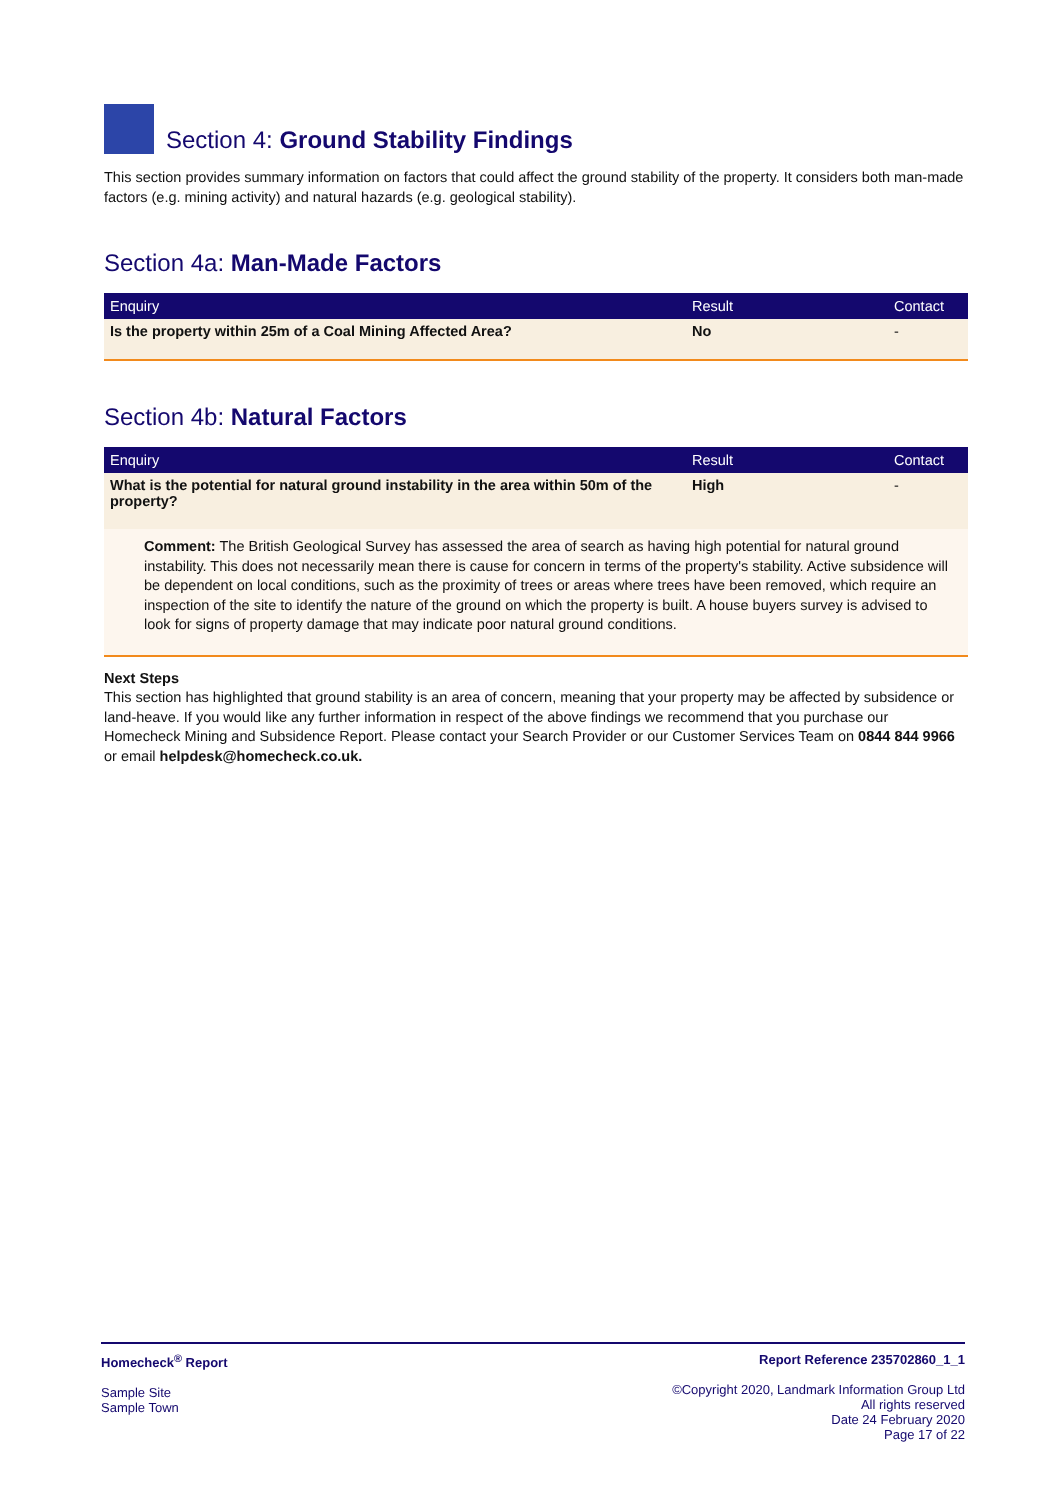Section 4: Ground Stability Findings
This section provides summary information on factors that could affect the ground stability of the property. It considers both man-made factors (e.g. mining activity) and natural hazards (e.g. geological stability).
Section 4a: Man-Made Factors
| Enquiry | Result | Contact |
| --- | --- | --- |
| Is the property within 25m of a Coal Mining Affected Area? | No | - |
Section 4b: Natural Factors
| Enquiry | Result | Contact |
| --- | --- | --- |
| What is the potential for natural ground instability in the area within 50m of the property? | High | - |
| Comment: The British Geological Survey has assessed the area of search as having high potential for natural ground instability. This does not necessarily mean there is cause for concern in terms of the property's stability. Active subsidence will be dependent on local conditions, such as the proximity of trees or areas where trees have been removed, which require an inspection of the site to identify the nature of the ground on which the property is built. A house buyers survey is advised to look for signs of property damage that may indicate poor natural ground conditions. | | |
Next Steps
This section has highlighted that ground stability is an area of concern, meaning that your property may be affected by subsidence or land-heave. If you would like any further information in respect of the above findings we recommend that you purchase our Homecheck Mining and Subsidence Report. Please contact your Search Provider or our Customer Services Team on 0844 844 9966 or email helpdesk@homecheck.co.uk.
Homecheck<sup>®</sup> Report
Sample Site
Sample Town
Report Reference 235702860_1_1
©Copyright 2020, Landmark Information Group Ltd
All rights reserved
Date 24 February 2020
Page 17 of 22